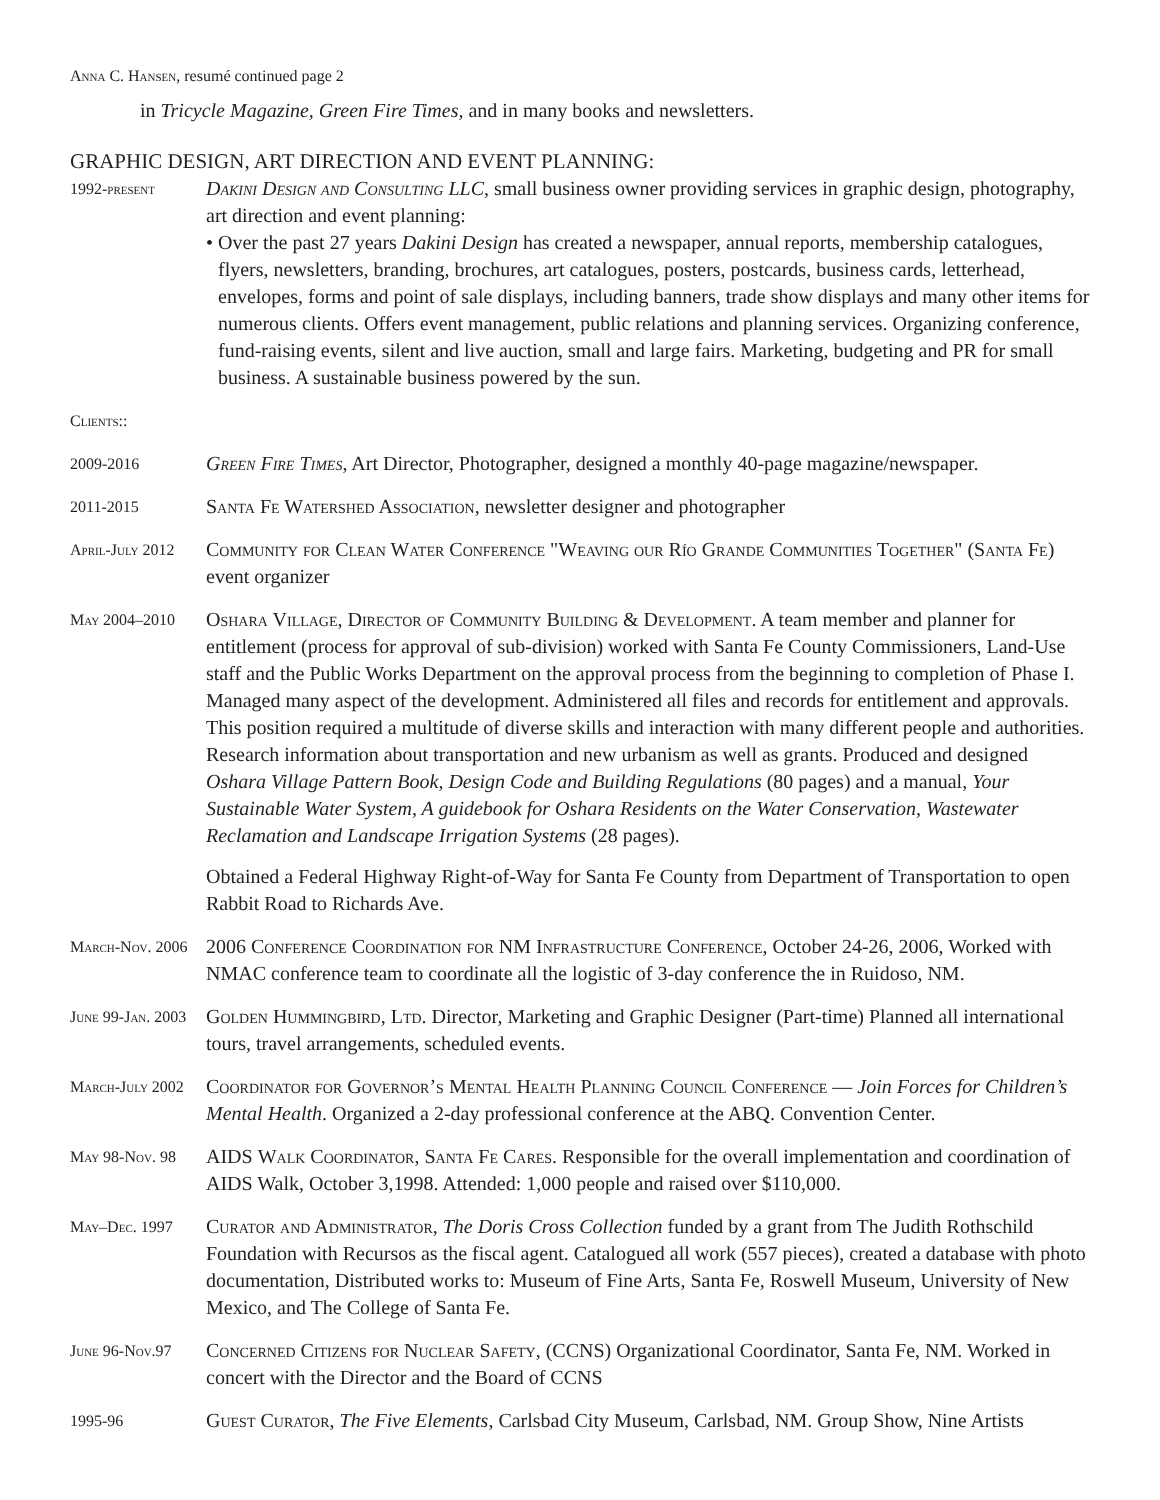Anna C. Hansen, resumé continued page 2
in Tricycle Magazine, Green Fire Times, and in many books and newsletters.
GRAPHIC DESIGN, ART DIRECTION AND EVENT PLANNING:
1992-present
Dakini Design and Consulting LLC, small business owner providing services in graphic design, photography, art direction and event planning:
• Over the past 27 years Dakini Design has created a newspaper, annual reports, membership catalogues, flyers, newsletters, branding, brochures, art catalogues, posters, postcards, business cards, letterhead, envelopes, forms and point of sale displays, including banners, trade show displays and many other items for numerous clients. Offers event management, public relations and planning services. Organizing conference, fund-raising events, silent and live auction, small and large fairs. Marketing, budgeting and PR for small business. A sustainable business powered by the sun.
Clients::
2009-2016
Green Fire Times, Art Director, Photographer, designed a monthly 40-page magazine/newspaper.
2011-2015
Santa Fe Watershed Association, newsletter designer and photographer
April-July 2012
Community for Clean Water Conference "Weaving our Río Grande Communities Together" (Santa Fe) event organizer
May 2004–2010
Oshara Village, Director of Community Building & Development. A team member and planner for entitlement (process for approval of sub-division) worked with Santa Fe County Commissioners, Land-Use staff and the Public Works Department on the approval process from the beginning to completion of Phase I. Managed many aspect of the development. Administered all files and records for entitlement and approvals. This position required a multitude of diverse skills and interaction with many different people and authorities. Research information about transportation and new urbanism as well as grants. Produced and designed Oshara Village Pattern Book, Design Code and Building Regulations (80 pages) and a manual, Your Sustainable Water System, A guidebook for Oshara Residents on the Water Conservation, Wastewater Reclamation and Landscape Irrigation Systems (28 pages).
Obtained a Federal Highway Right-of-Way for Santa Fe County from Department of Transportation to open Rabbit Road to Richards Ave.
March-Nov. 2006
2006 Conference Coordination for NM Infrastructure Conference, October 24-26, 2006, Worked with NMAC conference team to coordinate all the logistic of 3-day conference the in Ruidoso, NM.
June 99-Jan. 2003
Golden Hummingbird, Ltd. Director, Marketing and Graphic Designer (Part-time) Planned all international tours, travel arrangements, scheduled events.
March-July 2002
Coordinator for Governor’s Mental Health Planning Council Conference — Join Forces for Children’s Mental Health. Organized a 2-day professional conference at the ABQ. Convention Center.
May 98-Nov. 98
AIDS Walk Coordinator, Santa Fe Cares. Responsible for the overall implementation and coordination of AIDS Walk, October 3,1998. Attended: 1,000 people and raised over $110,000.
May–Dec. 1997
Curator and Administrator, The Doris Cross Collection funded by a grant from The Judith Rothschild Foundation with Recursos as the fiscal agent. Catalogued all work (557 pieces), created a database with photo documentation, Distributed works to: Museum of Fine Arts, Santa Fe, Roswell Museum, University of New Mexico, and The College of Santa Fe.
June 96-Nov.97
Concerned Citizens for Nuclear Safety, (CCNS) Organizational Coordinator, Santa Fe, NM. Worked in concert with the Director and the Board of CCNS
1995-96
Guest Curator, The Five Elements, Carlsbad City Museum, Carlsbad, NM. Group Show, Nine Artists